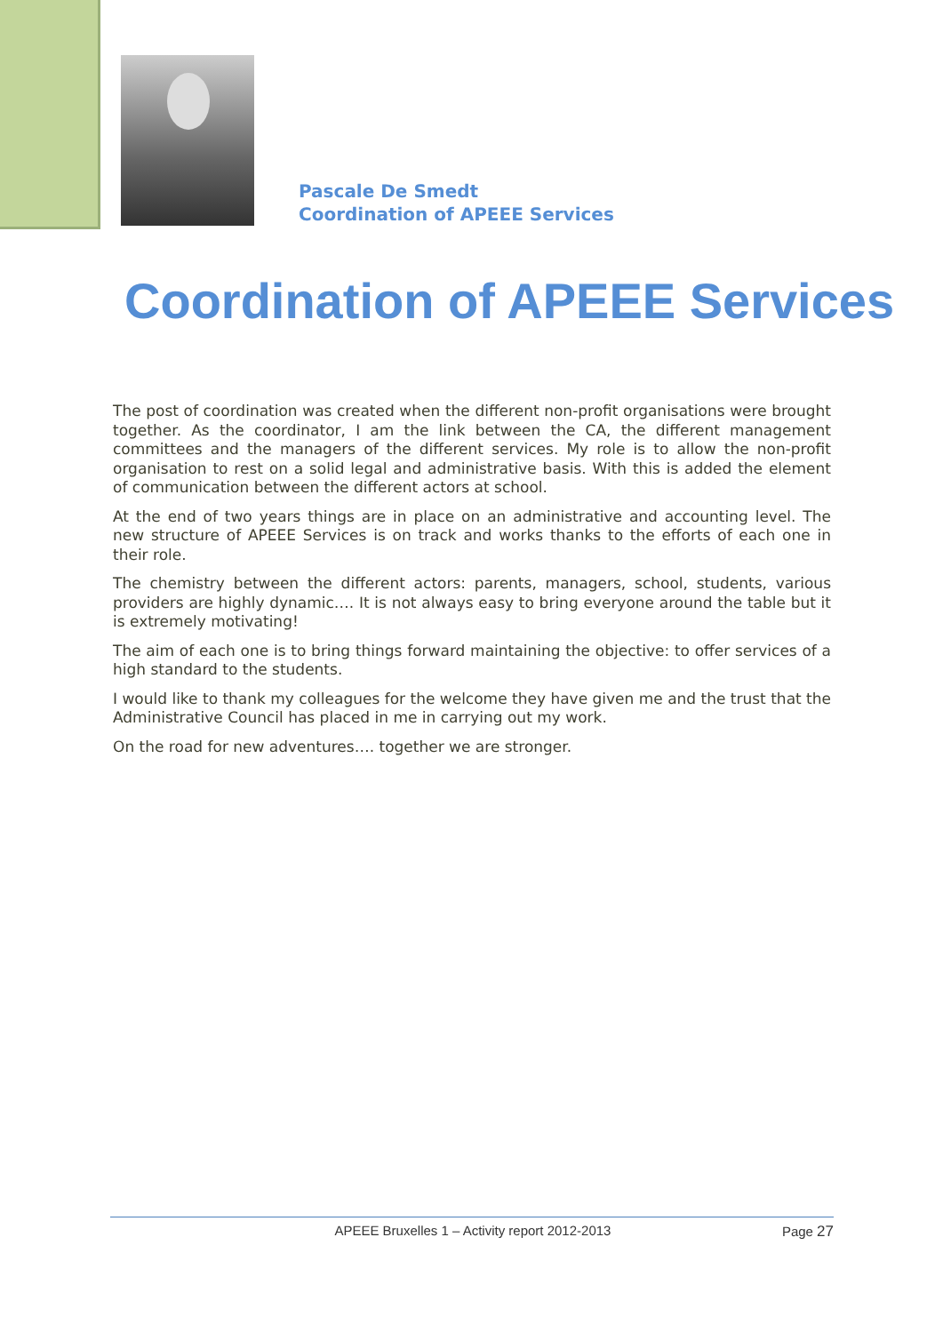Pascale De Smedt
Coordination of APEEE Services
Coordination of APEEE Services
The post of coordination was created when the different non-profit organisations were brought together. As the coordinator, I am the link between the CA, the different management committees and the managers of the different services. My role is to allow the non-profit organisation to rest on a solid legal and administrative basis. With this is added the element of communication between the different actors at school.
At the end of two years things are in place on an administrative and accounting level. The new structure of APEEE Services is on track and works thanks to the efforts of each one in their role.
The chemistry between the different actors: parents, managers, school, students, various providers are highly dynamic…. It is not always easy to bring everyone around the table but it is extremely motivating!
The aim of each one is to bring things forward maintaining the objective: to offer services of a high standard to the students.
I would like to thank my colleagues for the welcome they have given me and the trust that the Administrative Council has placed in me in carrying out my work.
On the road for new adventures…. together we are stronger.
APEEE Bruxelles 1 – Activity report 2012-2013 Page 27